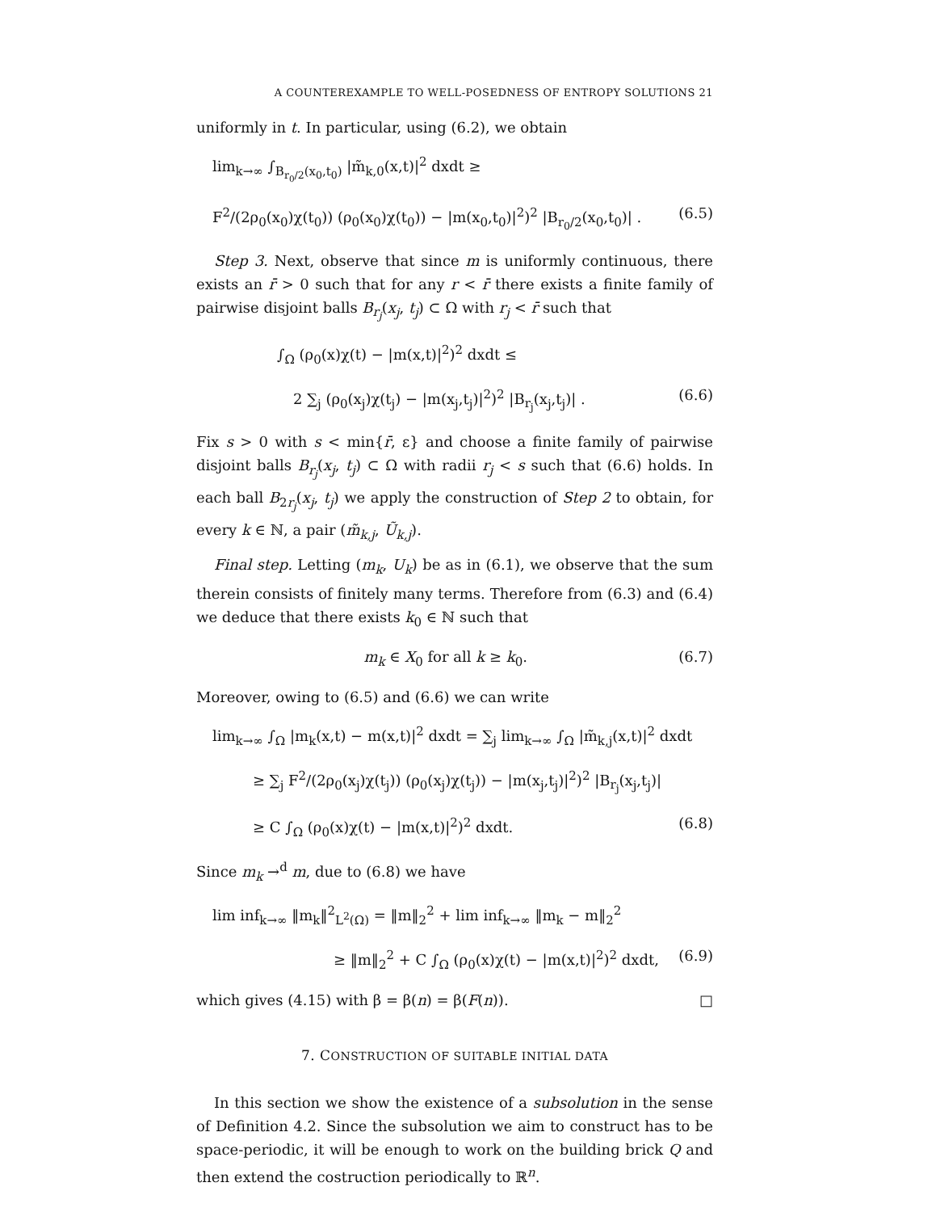A COUNTEREXAMPLE TO WELL-POSEDNESS OF ENTROPY SOLUTIONS 21
uniformly in t. In particular, using (6.2), we obtain
lim<sub>k→∞</sub> ∫<sub>B<sub>r<sub>0</sub>/2</sub>(x<sub>0</sub>,t<sub>0</sub>)</sub> |m̃<sub>k,0</sub>(x,t)|<sup>2</sup> dxdt ≥
F<sup>2</sup>/(2ρ<sub>0</sub>(x<sub>0</sub>)χ(t<sub>0</sub>)) (ρ<sub>0</sub>(x<sub>0</sub>)χ(t<sub>0</sub>)) − |m(x<sub>0</sub>,t<sub>0</sub>)|<sup>2</sup>)<sup>2</sup> |B<sub>r<sub>0</sub>/2</sub>(x<sub>0</sub>,t<sub>0</sub>)| . (6.5)
Step 3. Next, observe that since m is uniformly continuous, there exists an r̄ > 0 such that for any r < r̄ there exists a finite family of pairwise disjoint balls B<sub>r<sub>j</sub></sub>(x<sub>j</sub>, t<sub>j</sub>) ⊂ Ω with r<sub>j</sub> < r̄ such that
∫<sub>Ω</sub> (ρ<sub>0</sub>(x)χ(t) − |m(x,t)|<sup>2</sup>)<sup>2</sup> dxdt ≤
2 ∑<sub>j</sub> (ρ<sub>0</sub>(x<sub>j</sub>)χ(t<sub>j</sub>) − |m(x<sub>j</sub>,t<sub>j</sub>)|<sup>2</sup>)<sup>2</sup> |B<sub>r<sub>j</sub></sub>(x<sub>j</sub>,t<sub>j</sub>)| . (6.6)
Fix s > 0 with s < min{r̄, ε} and choose a finite family of pairwise disjoint balls B<sub>r<sub>j</sub></sub>(x<sub>j</sub>, t<sub>j</sub>) ⊂ Ω with radii r<sub>j</sub> < s such that (6.6) holds. In each ball B<sub>2r<sub>j</sub></sub>(x<sub>j</sub>, t<sub>j</sub>) we apply the construction of Step 2 to obtain, for every k ∈ ℕ, a pair (m̃<sub>k,j</sub>, Ũ<sub>k,j</sub>).
Final step. Letting (m<sub>k</sub>, U<sub>k</sub>) be as in (6.1), we observe that the sum therein consists of finitely many terms. Therefore from (6.3) and (6.4) we deduce that there exists k<sub>0</sub> ∈ ℕ such that
m<sub>k</sub> ∈ X<sub>0</sub> for all k ≥ k<sub>0</sub>. (6.7)
Moreover, owing to (6.5) and (6.6) we can write
lim<sub>k→∞</sub> ∫<sub>Ω</sub> |m<sub>k</sub>(x,t) − m(x,t)|<sup>2</sup> dxdt = ∑<sub>j</sub> lim<sub>k→∞</sub> ∫<sub>Ω</sub> |m̃<sub>k,j</sub>(x,t)|<sup>2</sup> dxdt
≥ ∑<sub>j</sub> F<sup>2</sup>/(2ρ<sub>0</sub>(x<sub>j</sub>)χ(t<sub>j</sub>)) (ρ<sub>0</sub>(x<sub>j</sub>)χ(t<sub>j</sub>)) − |m(x<sub>j</sub>,t<sub>j</sub>)|<sup>2</sup>)<sup>2</sup> |B<sub>r<sub>j</sub></sub>(x<sub>j</sub>,t<sub>j</sub>)|
≥ C ∫<sub>Ω</sub> (ρ<sub>0</sub>(x)χ(t) − |m(x,t)|<sup>2</sup>)<sup>2</sup> dxdt. (6.8)
Since m<sub>k</sub> →<sup>d</sup> m, due to (6.8) we have
lim inf<sub>k→∞</sub> ‖m<sub>k</sub>‖<sup>2</sup><sub>L<sup>2</sup>(Ω)</sub> = ‖m‖<sub>2</sub><sup>2</sup> + lim inf<sub>k→∞</sub> ‖m<sub>k</sub> − m‖<sub>2</sub><sup>2</sup>
≥ ‖m‖<sub>2</sub><sup>2</sup> + C ∫<sub>Ω</sub> (ρ<sub>0</sub>(x)χ(t) − |m(x,t)|<sup>2</sup>)<sup>2</sup> dxdt, (6.9)
which gives (4.15) with β = β(n) = β(F(n)). □
7. CONSTRUCTION OF SUITABLE INITIAL DATA
In this section we show the existence of a subsolution in the sense of Definition 4.2. Since the subsolution we aim to construct has to be space-periodic, it will be enough to work on the building brick Q and then extend the costruction periodically to ℝ<sup>n</sup>.